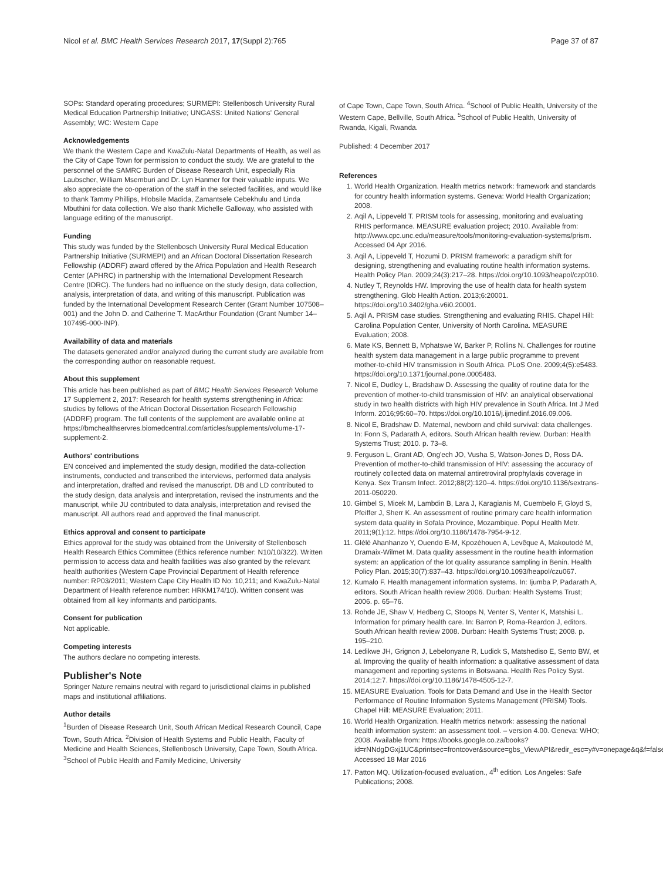Nicol et al. BMC Health Services Research 2017, 17(Suppl 2):765 Page 37 of 87
SOPs: Standard operating procedures; SURMEPI: Stellenbosch University Rural Medical Education Partnership Initiative; UNGASS: United Nations' General Assembly; WC: Western Cape
Acknowledgements
We thank the Western Cape and KwaZulu-Natal Departments of Health, as well as the City of Cape Town for permission to conduct the study. We are grateful to the personnel of the SAMRC Burden of Disease Research Unit, especially Ria Laubscher, William Msemburi and Dr. Lyn Hanmer for their valuable inputs. We also appreciate the co-operation of the staff in the selected facilities, and would like to thank Tammy Phillips, Hlobsile Madida, Zamantsele Cebekhulu and Linda Mbuthini for data collection. We also thank Michelle Galloway, who assisted with language editing of the manuscript.
Funding
This study was funded by the Stellenbosch University Rural Medical Education Partnership Initiative (SURMEPI) and an African Doctoral Dissertation Research Fellowship (ADDRF) award offered by the Africa Population and Health Research Center (APHRC) in partnership with the International Development Research Centre (IDRC). The funders had no influence on the study design, data collection, analysis, interpretation of data, and writing of this manuscript. Publication was funded by the International Development Research Center (Grant Number 107508–001) and the John D. and Catherine T. MacArthur Foundation (Grant Number 14–107495-000-INP).
Availability of data and materials
The datasets generated and/or analyzed during the current study are available from the corresponding author on reasonable request.
About this supplement
This article has been published as part of BMC Health Services Research Volume 17 Supplement 2, 2017: Research for health systems strengthening in Africa: studies by fellows of the African Doctoral Dissertation Research Fellowship (ADDRF) program. The full contents of the supplement are available online at https://bmchealthservres.biomedcentral.com/articles/supplements/volume-17-supplement-2.
Authors' contributions
EN conceived and implemented the study design, modified the data-collection instruments, conducted and transcribed the interviews, performed data analysis and interpretation, drafted and revised the manuscript. DB and LD contributed to the study design, data analysis and interpretation, revised the instruments and the manuscript, while JU contributed to data analysis, interpretation and revised the manuscript. All authors read and approved the final manuscript.
Ethics approval and consent to participate
Ethics approval for the study was obtained from the University of Stellenbosch Health Research Ethics Committee (Ethics reference number: N10/10/322). Written permission to access data and health facilities was also granted by the relevant health authorities (Western Cape Provincial Department of Health reference number: RP03/2011; Western Cape City Health ID No: 10,211; and KwaZulu-Natal Department of Health reference number: HRKM174/10). Written consent was obtained from all key informants and participants.
Consent for publication
Not applicable.
Competing interests
The authors declare no competing interests.
Publisher's Note
Springer Nature remains neutral with regard to jurisdictional claims in published maps and institutional affiliations.
Author details
<sup>1</sup> Burden of Disease Research Unit, South African Medical Research Council, Cape Town, South Africa. <sup>2</sup>Division of Health Systems and Public Health, Faculty of Medicine and Health Sciences, Stellenbosch University, Cape Town, South Africa. <sup>3</sup>School of Public Health and Family Medicine, University
of Cape Town, Cape Town, South Africa. <sup>4</sup>School of Public Health, University of the Western Cape, Bellville, South Africa. <sup>5</sup>School of Public Health, University of Rwanda, Kigali, Rwanda.
Published: 4 December 2017
References
1. World Health Organization. Health metrics network: framework and standards for country health information systems. Geneva: World Health Organization; 2008.
2. Aqil A, Lippeveld T. PRISM tools for assessing, monitoring and evaluating RHIS performance. MEASURE evaluation project; 2010. Available from: http://www.cpc.unc.edu/measure/tools/monitoring-evaluation-systems/prism. Accessed 04 Apr 2016.
3. Aqil A, Lippeveld T, Hozumi D. PRISM framework: a paradigm shift for designing, strengthening and evaluating routine health information systems. Health Policy Plan. 2009;24(3):217–28. https://doi.org/10.1093/heapol/czp010.
4. Nutley T, Reynolds HW. Improving the use of health data for health system strengthening. Glob Health Action. 2013;6:20001. https://doi.org/10.3402/gha.v6i0.20001.
5. Aqil A. PRISM case studies. Strengthening and evaluating RHIS. Chapel Hill: Carolina Population Center, University of North Carolina. MEASURE Evaluation; 2008.
6. Mate KS, Bennett B, Mphatswe W, Barker P, Rollins N. Challenges for routine health system data management in a large public programme to prevent mother-to-child HIV transmission in South Africa. PLoS One. 2009;4(5):e5483. https://doi.org/10.1371/journal.pone.0005483.
7. Nicol E, Dudley L, Bradshaw D. Assessing the quality of routine data for the prevention of mother-to-child transmission of HIV: an analytical observational study in two health districts with high HIV prevalence in South Africa. Int J Med Inform. 2016;95:60–70. https://doi.org/10.1016/j.ijmedinf.2016.09.006.
8. Nicol E, Bradshaw D. Maternal, newborn and child survival: data challenges. In: Fonn S, Padarath A, editors. South African health review. Durban: Health Systems Trust; 2010. p. 73–8.
9. Ferguson L, Grant AD, Ong'ech JO, Vusha S, Watson-Jones D, Ross DA. Prevention of mother-to-child transmission of HIV: assessing the accuracy of routinely collected data on maternal antiretroviral prophylaxis coverage in Kenya. Sex Transm Infect. 2012;88(2):120–4. https://doi.org/10.1136/sextrans-2011-050220.
10. Gimbel S, Micek M, Lambdin B, Lara J, Karagianis M, Cuembelo F, Gloyd S, Pfeiffer J, Sherr K. An assessment of routine primary care health information system data quality in Sofala Province, Mozambique. Popul Health Metr. 2011;9(1):12. https://doi.org/10.1186/1478-7954-9-12.
11. Glèlè Ahanhanzo Y, Ouendo E-M, Kpozèhouen A, Levêque A, Makoutodé M, Dramaix-Wilmet M. Data quality assessment in the routine health information system: an application of the lot quality assurance sampling in Benin. Health Policy Plan. 2015;30(7):837–43. https://doi.org/10.1093/heapol/czu067.
12. Kumalo F. Health management information systems. In: Ijumba P, Padarath A, editors. South African health review 2006. Durban: Health Systems Trust; 2006. p. 65–76.
13. Rohde JE, Shaw V, Hedberg C, Stoops N, Venter S, Venter K, Matshisi L. Information for primary health care. In: Barron P, Roma-Reardon J, editors. South African health review 2008. Durban: Health Systems Trust; 2008. p. 195–210.
14. Ledikwe JH, Grignon J, Lebelonyane R, Ludick S, Matshediso E, Sento BW, et al. Improving the quality of health information: a qualitative assessment of data management and reporting systems in Botswana. Health Res Policy Syst. 2014;12:7. https://doi.org/10.1186/1478-4505-12-7.
15. MEASURE Evaluation. Tools for Data Demand and Use in the Health Sector Performance of Routine Information Systems Management (PRISM) Tools. Chapel Hill: MEASURE Evaluation; 2011.
16. World Health Organization. Health metrics network: assessing the national health information system: an assessment tool. – version 4.00. Geneva: WHO; 2008. Available from: https://books.google.co.za/books?id=rNNdgDGxj1UC&printsec=frontcover&source=gbs_ViewAPI&redir_esc=y#v=onepage&q&f=false. Accessed 18 Mar 2016
17. Patton MQ. Utilization-focused evaluation., 4<sup>th</sup> edition. Los Angeles: Safe Publications; 2008.